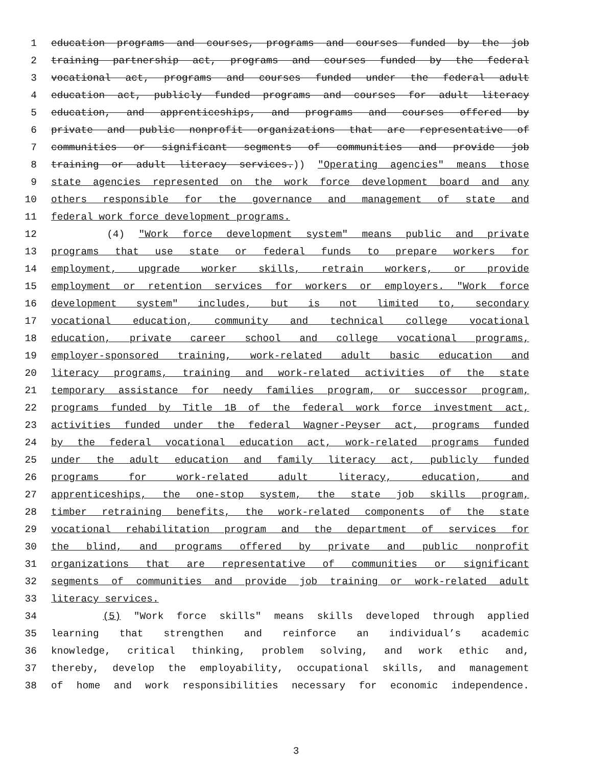1 education programs and courses, programs and courses funded by the job
2 training partnership act, programs and courses funded by the federal
3 vocational act, programs and courses funded under the federal adult
4 education act, publicly funded programs and courses for adult literacy
5 education, and apprenticeships, and programs and courses offered by
6 private and public nonprofit organizations that are representative of
7 communities or significant segments of communities and provide job
8 training or adult literacy services.)) "Operating agencies" means those
9 state agencies represented on the work force development board and any
10 others responsible for the governance and management of state and
11 federal work force development programs.
12 (4) "Work force development system" means public and private
13 programs that use state or federal funds to prepare workers for
14 employment, upgrade worker skills, retrain workers, or provide
15 employment or retention services for workers or employers. "Work force
16 development system" includes, but is not limited to, secondary
17 vocational education, community and technical college vocational
18 education, private career school and college vocational programs,
19 employer-sponsored training, work-related adult basic education and
20 literacy programs, training and work-related activities of the state
21 temporary assistance for needy families program, or successor program,
22 programs funded by Title 1B of the federal work force investment act,
23 activities funded under the federal Wagner-Peyser act, programs funded
24 by the federal vocational education act, work-related programs funded
25 under the adult education and family literacy act, publicly funded
26 programs for work-related adult literacy, education, and
27 apprenticeships, the one-stop system, the state job skills program,
28 timber retraining benefits, the work-related components of the state
29 vocational rehabilitation program and the department of services for
30 the blind, and programs offered by private and public nonprofit
31 organizations that are representative of communities or significant
32 segments of communities and provide job training or work-related adult
33 literacy services.
34 (5) "Work force skills" means skills developed through applied
35 learning that strengthen and reinforce an individual’s academic
36 knowledge, critical thinking, problem solving, and work ethic and,
37 thereby, develop the employability, occupational skills, and management
38 of home and work responsibilities necessary for economic independence.
3